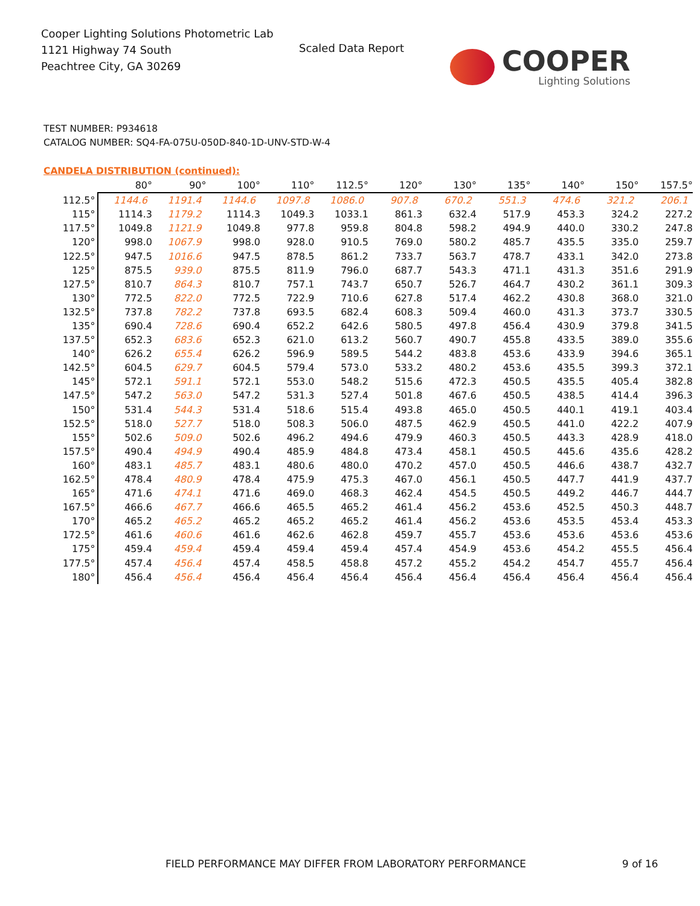Cooper Lighting Solutions Photometric Lab
1121 Highway 74 South
Peachtree City, GA 30269
Scaled Data Report COOPER
Lighting Solutions
TEST NUMBER: P934618
CATALOG NUMBER: SQ4-FA-075U-050D-840-1D-UNV-STD-W-4
CANDELA DISTRIBUTION (continued):
| | 80° | 90° | 100° | 110° | 112.5° | 120° | 130° | 135° | 140° | 150° | 157.5° |
| --- | --- | --- | --- | --- | --- | --- | --- | --- | --- | --- | --- |
| 112.5° | 1144.6 | 1191.4 | 1144.6 | 1097.8 | 1086.0 | 907.8 | 670.2 | 551.3 | 474.6 | 321.2 | 206.1 |
| 115° | 1114.3 | 1179.2 | 1114.3 | 1049.3 | 1033.1 | 861.3 | 632.4 | 517.9 | 453.3 | 324.2 | 227.2 |
| 117.5° | 1049.8 | 1121.9 | 1049.8 | 977.8 | 959.8 | 804.8 | 598.2 | 494.9 | 440.0 | 330.2 | 247.8 |
| 120° | 998.0 | 1067.9 | 998.0 | 928.0 | 910.5 | 769.0 | 580.2 | 485.7 | 435.5 | 335.0 | 259.7 |
| 122.5° | 947.5 | 1016.6 | 947.5 | 878.5 | 861.2 | 733.7 | 563.7 | 478.7 | 433.1 | 342.0 | 273.8 |
| 125° | 875.5 | 939.0 | 875.5 | 811.9 | 796.0 | 687.7 | 543.3 | 471.1 | 431.3 | 351.6 | 291.9 |
| 127.5° | 810.7 | 864.3 | 810.7 | 757.1 | 743.7 | 650.7 | 526.7 | 464.7 | 430.2 | 361.1 | 309.3 |
| 130° | 772.5 | 822.0 | 772.5 | 722.9 | 710.6 | 627.8 | 517.4 | 462.2 | 430.8 | 368.0 | 321.0 |
| 132.5° | 737.8 | 782.2 | 737.8 | 693.5 | 682.4 | 608.3 | 509.4 | 460.0 | 431.3 | 373.7 | 330.5 |
| 135° | 690.4 | 728.6 | 690.4 | 652.2 | 642.6 | 580.5 | 497.8 | 456.4 | 430.9 | 379.8 | 341.5 |
| 137.5° | 652.3 | 683.6 | 652.3 | 621.0 | 613.2 | 560.7 | 490.7 | 455.8 | 433.5 | 389.0 | 355.6 |
| 140° | 626.2 | 655.4 | 626.2 | 596.9 | 589.5 | 544.2 | 483.8 | 453.6 | 433.9 | 394.6 | 365.1 |
| 142.5° | 604.5 | 629.7 | 604.5 | 579.4 | 573.0 | 533.2 | 480.2 | 453.6 | 435.5 | 399.3 | 372.1 |
| 145° | 572.1 | 591.1 | 572.1 | 553.0 | 548.2 | 515.6 | 472.3 | 450.5 | 435.5 | 405.4 | 382.8 |
| 147.5° | 547.2 | 563.0 | 547.2 | 531.3 | 527.4 | 501.8 | 467.6 | 450.5 | 438.5 | 414.4 | 396.3 |
| 150° | 531.4 | 544.3 | 531.4 | 518.6 | 515.4 | 493.8 | 465.0 | 450.5 | 440.1 | 419.1 | 403.4 |
| 152.5° | 518.0 | 527.7 | 518.0 | 508.3 | 506.0 | 487.5 | 462.9 | 450.5 | 441.0 | 422.2 | 407.9 |
| 155° | 502.6 | 509.0 | 502.6 | 496.2 | 494.6 | 479.9 | 460.3 | 450.5 | 443.3 | 428.9 | 418.0 |
| 157.5° | 490.4 | 494.9 | 490.4 | 485.9 | 484.8 | 473.4 | 458.1 | 450.5 | 445.6 | 435.6 | 428.2 |
| 160° | 483.1 | 485.7 | 483.1 | 480.6 | 480.0 | 470.2 | 457.0 | 450.5 | 446.6 | 438.7 | 432.7 |
| 162.5° | 478.4 | 480.9 | 478.4 | 475.9 | 475.3 | 467.0 | 456.1 | 450.5 | 447.7 | 441.9 | 437.7 |
| 165° | 471.6 | 474.1 | 471.6 | 469.0 | 468.3 | 462.4 | 454.5 | 450.5 | 449.2 | 446.7 | 444.7 |
| 167.5° | 466.6 | 467.7 | 466.6 | 465.5 | 465.2 | 461.4 | 456.2 | 453.6 | 452.5 | 450.3 | 448.7 |
| 170° | 465.2 | 465.2 | 465.2 | 465.2 | 465.2 | 461.4 | 456.2 | 453.6 | 453.5 | 453.4 | 453.3 |
| 172.5° | 461.6 | 460.6 | 461.6 | 462.6 | 462.8 | 459.7 | 455.7 | 453.6 | 453.6 | 453.6 | 453.6 |
| 175° | 459.4 | 459.4 | 459.4 | 459.4 | 459.4 | 457.4 | 454.9 | 453.6 | 454.2 | 455.5 | 456.4 |
| 177.5° | 457.4 | 456.4 | 457.4 | 458.5 | 458.8 | 457.2 | 455.2 | 454.2 | 454.7 | 455.7 | 456.4 |
| 180° | 456.4 | 456.4 | 456.4 | 456.4 | 456.4 | 456.4 | 456.4 | 456.4 | 456.4 | 456.4 | 456.4 |
FIELD PERFORMANCE MAY DIFFER FROM LABORATORY PERFORMANCE
9 of 16